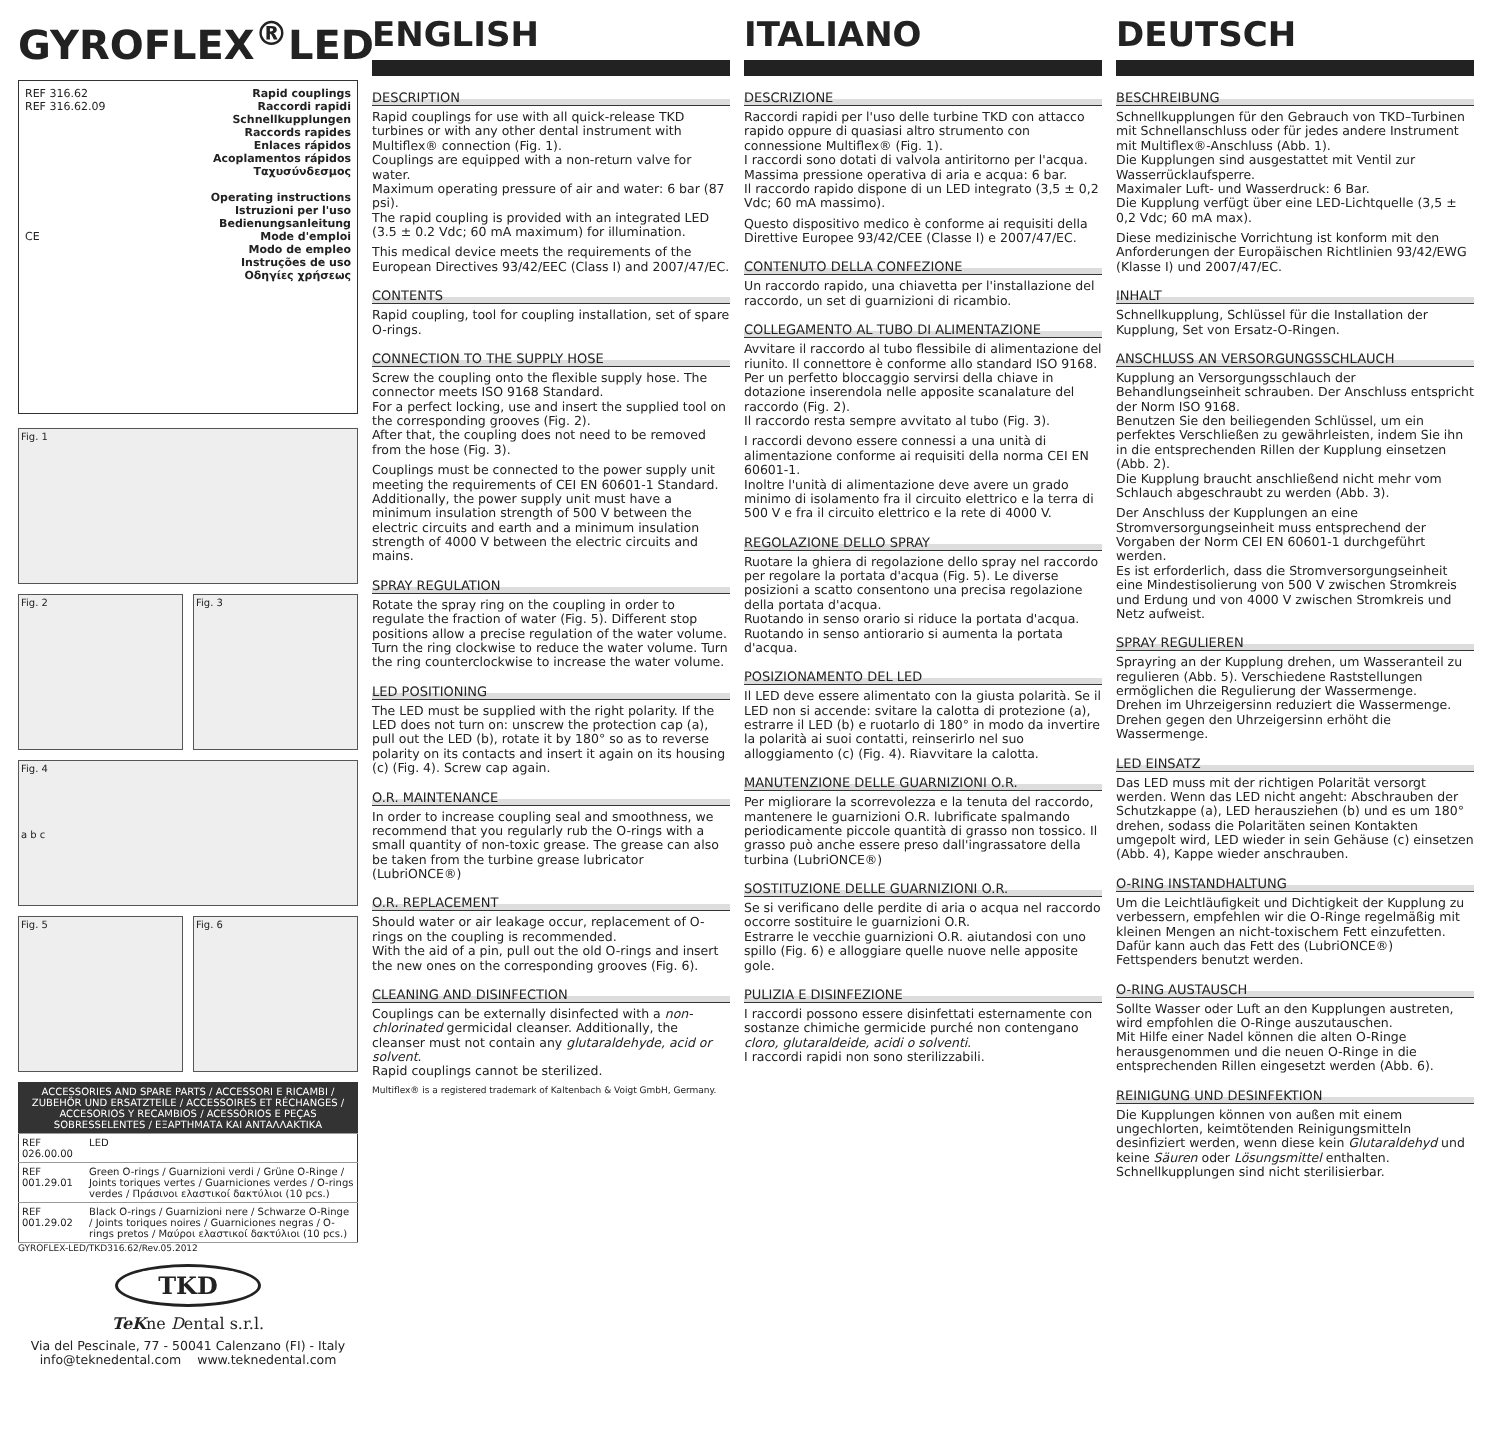GYROFLEX<sup>®</sup>LED
REF 316.62
REF 316.62.09
CE
Rapid couplings
Raccordi rapidi
Schnellkupplungen
Raccords rapides
Enlaces rápidos
Acoplamentos rápidos
Ταχυσύνδεσμος
Operating instructions
Istruzioni per l'uso
Bedienungsanleitung
Mode d'emploi
Modo de empleo
Instruções de uso
Οδηγίες χρήσεως
Fig. 1
Fig. 2 Fig. 3
Fig. 4
a b c
Fig. 5 Fig. 6
| ACCESSORIES AND SPARE PARTS / ACCESSORI E RICAMBI / ZUBEHÖR UND ERSATZTEILE / ACCESSOIRES ET RÉCHANGES / ACCESORIOS Y RECAMBIOS / ACESSÓRIOS E PEÇAS SOBRESSELENTES / ΕΞΑΡΤΗΜΑΤΑ ΚΑΙ ΑΝΤΑΛΛΑΚΤΙΚΑ | |
| --- | --- |
| REF 026.00.00 | LED |
| REF 001.29.01 | Green O-rings / Guarnizioni verdi / Grüne O-Ringe / Joints toriques vertes / Guarniciones verdes / O-rings verdes / Πράσινοι ελαστικοί δακτύλιοι (10 pcs.) |
| REF 001.29.02 | Black O-rings / Guarnizioni nere / Schwarze O-Ringe / Joints toriques noires / Guarniciones negras / O-rings pretos / Μαύροι ελαστικοί δακτύλιοι (10 pcs.) |
GYROFLEX-LED/TKD316.62/Rev.05.2012
TKD
TeKne Dental s.r.l.
Via del Pescinale, 77 - 50041 Calenzano (FI) - Italy
info@teknedental.com www.teknedental.com
ENGLISH
DESCRIPTION
Rapid couplings for use with all quick-release TKD turbines or with any other dental instrument with Multiflex® connection (Fig. 1).
Couplings are equipped with a non-return valve for water.
Maximum operating pressure of air and water: 6 bar (87 psi).
The rapid coupling is provided with an integrated LED (3.5 ± 0.2 Vdc; 60 mA maximum) for illumination.
This medical device meets the requirements of the European Directives 93/42/EEC (Class I) and 2007/47/EC.
CONTENTS
Rapid coupling, tool for coupling installation, set of spare O-rings.
CONNECTION TO THE SUPPLY HOSE
Screw the coupling onto the flexible supply hose. The connector meets ISO 9168 Standard.
For a perfect locking, use and insert the supplied tool on the corresponding grooves (Fig. 2).
After that, the coupling does not need to be removed from the hose (Fig. 3).
Couplings must be connected to the power supply unit meeting the requirements of CEI EN 60601-1 Standard.
Additionally, the power supply unit must have a minimum insulation strength of 500 V between the electric circuits and earth and a minimum insulation strength of 4000 V between the electric circuits and mains.
SPRAY REGULATION
Rotate the spray ring on the coupling in order to regulate the fraction of water (Fig. 5). Different stop positions allow a precise regulation of the water volume. Turn the ring clockwise to reduce the water volume. Turn the ring counterclockwise to increase the water volume.
LED POSITIONING
The LED must be supplied with the right polarity. If the LED does not turn on: unscrew the protection cap (a), pull out the LED (b), rotate it by 180° so as to reverse polarity on its contacts and insert it again on its housing (c) (Fig. 4). Screw cap again.
O.R. MAINTENANCE
In order to increase coupling seal and smoothness, we recommend that you regularly rub the O-rings with a small quantity of non-toxic grease. The grease can also be taken from the turbine grease lubricator (LubriONCE®)
O.R. REPLACEMENT
Should water or air leakage occur, replacement of O-rings on the coupling is recommended.
With the aid of a pin, pull out the old O-rings and insert the new ones on the corresponding grooves (Fig. 6).
CLEANING AND DISINFECTION
Couplings can be externally disinfected with a non-chlorinated germicidal cleanser. Additionally, the cleanser must not contain any glutaraldehyde, acid or solvent.
Rapid couplings cannot be sterilized.
Multiflex® is a registered trademark of Kaltenbach & Voigt GmbH, Germany.
ITALIANO
DESCRIZIONE
Raccordi rapidi per l'uso delle turbine TKD con attacco rapido oppure di quasiasi altro strumento con connessione Multiflex® (Fig. 1).
I raccordi sono dotati di valvola antiritorno per l'acqua.
Massima pressione operativa di aria e acqua: 6 bar.
Il raccordo rapido dispone di un LED integrato (3,5 ± 0,2 Vdc; 60 mA massimo).
Questo dispositivo medico è conforme ai requisiti della Direttive Europee 93/42/CEE (Classe I) e 2007/47/EC.
CONTENUTO DELLA CONFEZIONE
Un raccordo rapido, una chiavetta per l'installazione del raccordo, un set di guarnizioni di ricambio.
COLLEGAMENTO AL TUBO DI ALIMENTAZIONE
Avvitare il raccordo al tubo flessibile di alimentazione del riunito. Il connettore è conforme allo standard ISO 9168.
Per un perfetto bloccaggio servirsi della chiave in dotazione inserendola nelle apposite scanalature del raccordo (Fig. 2).
Il raccordo resta sempre avvitato al tubo (Fig. 3).
I raccordi devono essere connessi a una unità di alimentazione conforme ai requisiti della norma CEI EN 60601-1.
Inoltre l'unità di alimentazione deve avere un grado minimo di isolamento fra il circuito elettrico e la terra di 500 V e fra il circuito elettrico e la rete di 4000 V.
REGOLAZIONE DELLO SPRAY
Ruotare la ghiera di regolazione dello spray nel raccordo per regolare la portata d'acqua (Fig. 5). Le diverse posizioni a scatto consentono una precisa regolazione della portata d'acqua.
Ruotando in senso orario si riduce la portata d'acqua.
Ruotando in senso antiorario si aumenta la portata d'acqua.
POSIZIONAMENTO DEL LED
Il LED deve essere alimentato con la giusta polarità. Se il LED non si accende: svitare la calotta di protezione (a), estrarre il LED (b) e ruotarlo di 180° in modo da invertire la polarità ai suoi contatti, reinserirlo nel suo alloggiamento (c) (Fig. 4). Riavvitare la calotta.
MANUTENZIONE DELLE GUARNIZIONI O.R.
Per migliorare la scorrevolezza e la tenuta del raccordo, mantenere le guarnizioni O.R. lubrificate spalmando periodicamente piccole quantità di grasso non tossico. Il grasso può anche essere preso dall'ingrassatore della turbina (LubriONCE®)
SOSTITUZIONE DELLE GUARNIZIONI O.R.
Se si verificano delle perdite di aria o acqua nel raccordo occorre sostituire le guarnizioni O.R.
Estrarre le vecchie guarnizioni O.R. aiutandosi con uno spillo (Fig. 6) e alloggiare quelle nuove nelle apposite gole.
PULIZIA E DISINFEZIONE
I raccordi possono essere disinfettati esternamente con sostanze chimiche germicide purché non contengano cloro, glutaraldeide, acidi o solventi.
I raccordi rapidi non sono sterilizzabili.
DEUTSCH
BESCHREIBUNG
Schnellkupplungen für den Gebrauch von TKD–Turbinen mit Schnellanschluss oder für jedes andere Instrument mit Multiflex®-Anschluss (Abb. 1).
Die Kupplungen sind ausgestattet mit Ventil zur Wasserrücklaufsperre.
Maximaler Luft- und Wasserdruck: 6 Bar.
Die Kupplung verfügt über eine LED-Lichtquelle (3,5 ± 0,2 Vdc; 60 mA max).
Diese medizinische Vorrichtung ist konform mit den Anforderungen der Europäischen Richtlinien 93/42/EWG (Klasse I) und 2007/47/EC.
INHALT
Schnellkupplung, Schlüssel für die Installation der Kupplung, Set von Ersatz-O-Ringen.
ANSCHLUSS AN VERSORGUNGSSCHLAUCH
Kupplung an Versorgungsschlauch der Behandlungseinheit schrauben. Der Anschluss entspricht der Norm ISO 9168.
Benutzen Sie den beiliegenden Schlüssel, um ein perfektes Verschließen zu gewährleisten, indem Sie ihn in die entsprechenden Rillen der Kupplung einsetzen (Abb. 2).
Die Kupplung braucht anschließend nicht mehr vom Schlauch abgeschraubt zu werden (Abb. 3).
Der Anschluss der Kupplungen an eine Stromversorgungseinheit muss entsprechend der Vorgaben der Norm CEI EN 60601-1 durchgeführt werden.
Es ist erforderlich, dass die Stromversorgungseinheit eine Mindestisolierung von 500 V zwischen Stromkreis und Erdung und von 4000 V zwischen Stromkreis und Netz aufweist.
SPRAY REGULIEREN
Sprayring an der Kupplung drehen, um Wasseranteil zu regulieren (Abb. 5). Verschiedene Raststellungen ermöglichen die Regulierung der Wassermenge.
Drehen im Uhrzeigersinn reduziert die Wassermenge. Drehen gegen den Uhrzeigersinn erhöht die Wassermenge.
LED EINSATZ
Das LED muss mit der richtigen Polarität versorgt werden. Wenn das LED nicht angeht: Abschrauben der Schutzkappe (a), LED herausziehen (b) und es um 180° drehen, sodass die Polaritäten seinen Kontakten umgepolt wird, LED wieder in sein Gehäuse (c) einsetzen (Abb. 4), Kappe wieder anschrauben.
O-RING INSTANDHALTUNG
Um die Leichtläufigkeit und Dichtigkeit der Kupplung zu verbessern, empfehlen wir die O-Ringe regelmäßig mit kleinen Mengen an nicht-toxischem Fett einzufetten. Dafür kann auch das Fett des (LubriONCE®) Fettspenders benutzt werden.
O-RING AUSTAUSCH
Sollte Wasser oder Luft an den Kupplungen austreten, wird empfohlen die O-Ringe auszutauschen.
Mit Hilfe einer Nadel können die alten O-Ringe herausgenommen und die neuen O-Ringe in die entsprechenden Rillen eingesetzt werden (Abb. 6).
REINIGUNG UND DESINFEKTION
Die Kupplungen können von außen mit einem ungechlorten, keimtötenden Reinigungsmitteln desinfiziert werden, wenn diese kein Glutaraldehyd und keine Säuren oder Lösungsmittel enthalten.
Schnellkupplungen sind nicht sterilisierbar.